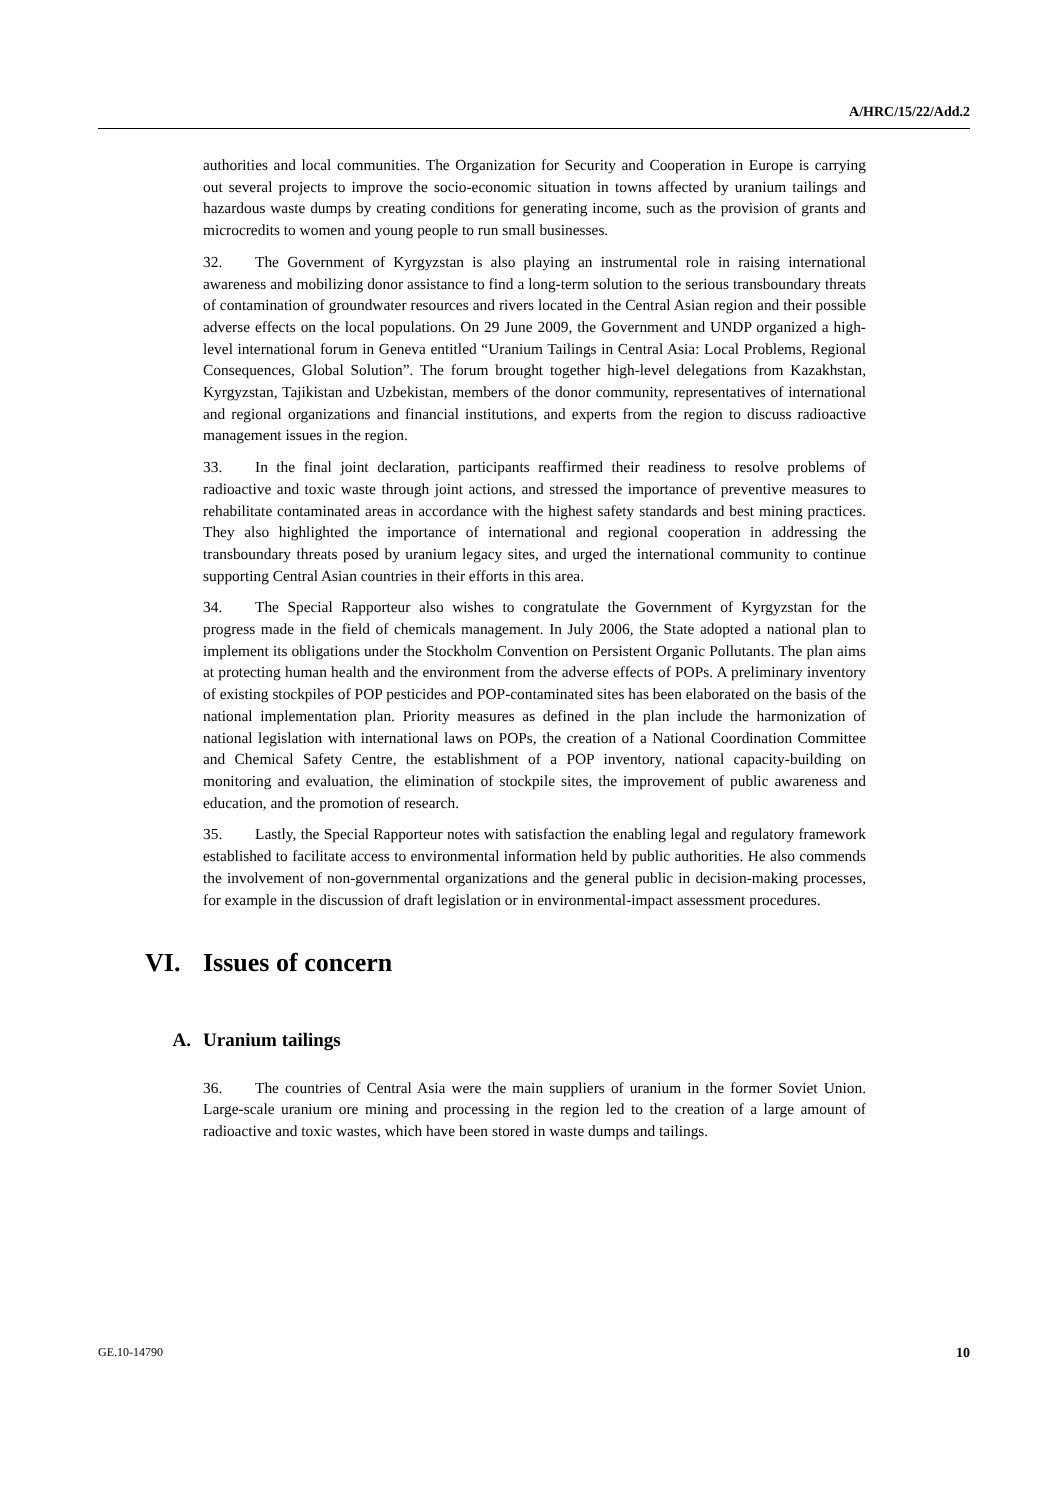A/HRC/15/22/Add.2
authorities and local communities. The Organization for Security and Cooperation in Europe is carrying out several projects to improve the socio-economic situation in towns affected by uranium tailings and hazardous waste dumps by creating conditions for generating income, such as the provision of grants and microcredits to women and young people to run small businesses.
32. The Government of Kyrgyzstan is also playing an instrumental role in raising international awareness and mobilizing donor assistance to find a long-term solution to the serious transboundary threats of contamination of groundwater resources and rivers located in the Central Asian region and their possible adverse effects on the local populations. On 29 June 2009, the Government and UNDP organized a high-level international forum in Geneva entitled “Uranium Tailings in Central Asia: Local Problems, Regional Consequences, Global Solution”. The forum brought together high-level delegations from Kazakhstan, Kyrgyzstan, Tajikistan and Uzbekistan, members of the donor community, representatives of international and regional organizations and financial institutions, and experts from the region to discuss radioactive management issues in the region.
33. In the final joint declaration, participants reaffirmed their readiness to resolve problems of radioactive and toxic waste through joint actions, and stressed the importance of preventive measures to rehabilitate contaminated areas in accordance with the highest safety standards and best mining practices. They also highlighted the importance of international and regional cooperation in addressing the transboundary threats posed by uranium legacy sites, and urged the international community to continue supporting Central Asian countries in their efforts in this area.
34. The Special Rapporteur also wishes to congratulate the Government of Kyrgyzstan for the progress made in the field of chemicals management. In July 2006, the State adopted a national plan to implement its obligations under the Stockholm Convention on Persistent Organic Pollutants. The plan aims at protecting human health and the environment from the adverse effects of POPs. A preliminary inventory of existing stockpiles of POP pesticides and POP-contaminated sites has been elaborated on the basis of the national implementation plan. Priority measures as defined in the plan include the harmonization of national legislation with international laws on POPs, the creation of a National Coordination Committee and Chemical Safety Centre, the establishment of a POP inventory, national capacity-building on monitoring and evaluation, the elimination of stockpile sites, the improvement of public awareness and education, and the promotion of research.
35. Lastly, the Special Rapporteur notes with satisfaction the enabling legal and regulatory framework established to facilitate access to environmental information held by public authorities. He also commends the involvement of non-governmental organizations and the general public in decision-making processes, for example in the discussion of draft legislation or in environmental-impact assessment procedures.
VI. Issues of concern
A. Uranium tailings
36. The countries of Central Asia were the main suppliers of uranium in the former Soviet Union. Large-scale uranium ore mining and processing in the region led to the creation of a large amount of radioactive and toxic wastes, which have been stored in waste dumps and tailings.
GE.10-14790 10